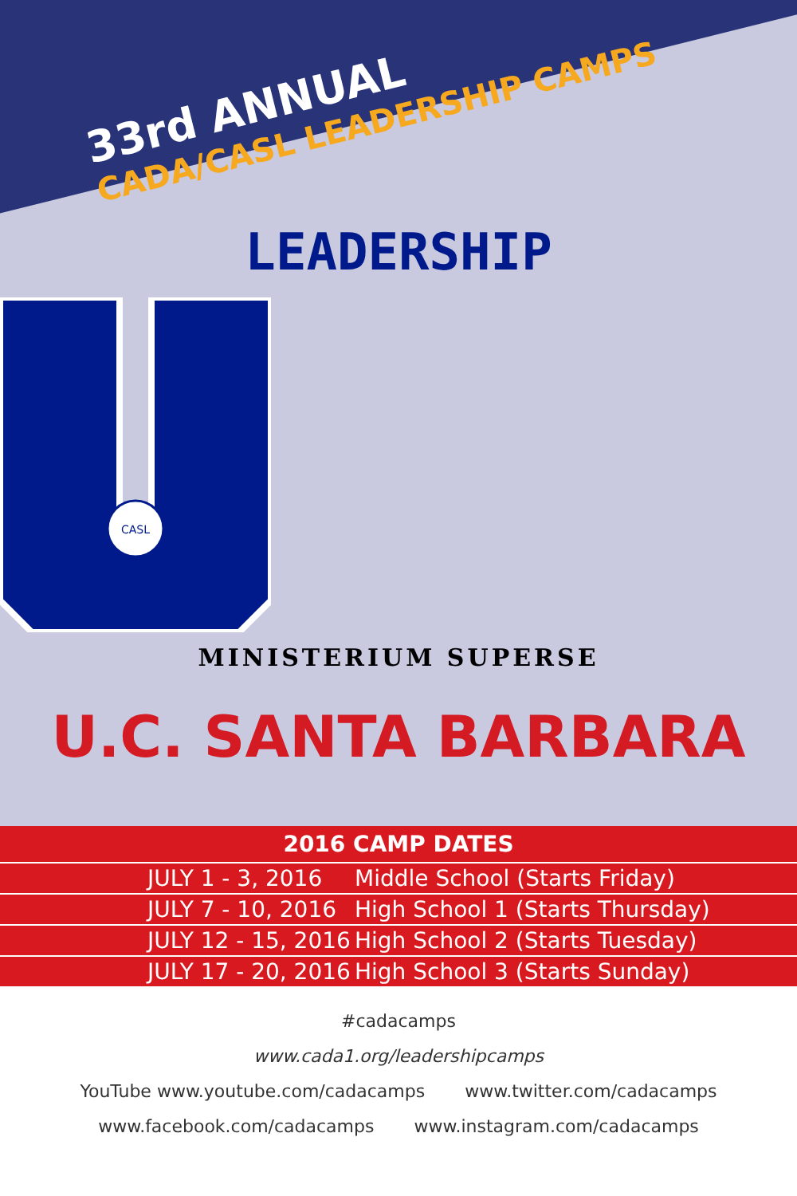33rd ANNUAL
CADA/CASL LEADERSHIP CAMPS
LEADERSHIP
CASL
MINISTERIUM SUPERSE
U.C. SANTA BARBARA
| 2016 CAMP DATES | |
| --- | --- |
| JULY 1 - 3, 2016 | Middle School (Starts Friday) |
| JULY 7 - 10, 2016 | High School 1 (Starts Thursday) |
| JULY 12 - 15, 2016 | High School 2 (Starts Tuesday) |
| JULY 17 - 20, 2016 | High School 3 (Starts Sunday) |
#cadacamps
www.cada1.org/leadershipcamps
YouTube www.youtube.com/cadacamps www.twitter.com/cadacamps
www.facebook.com/cadacamps www.instagram.com/cadacamps